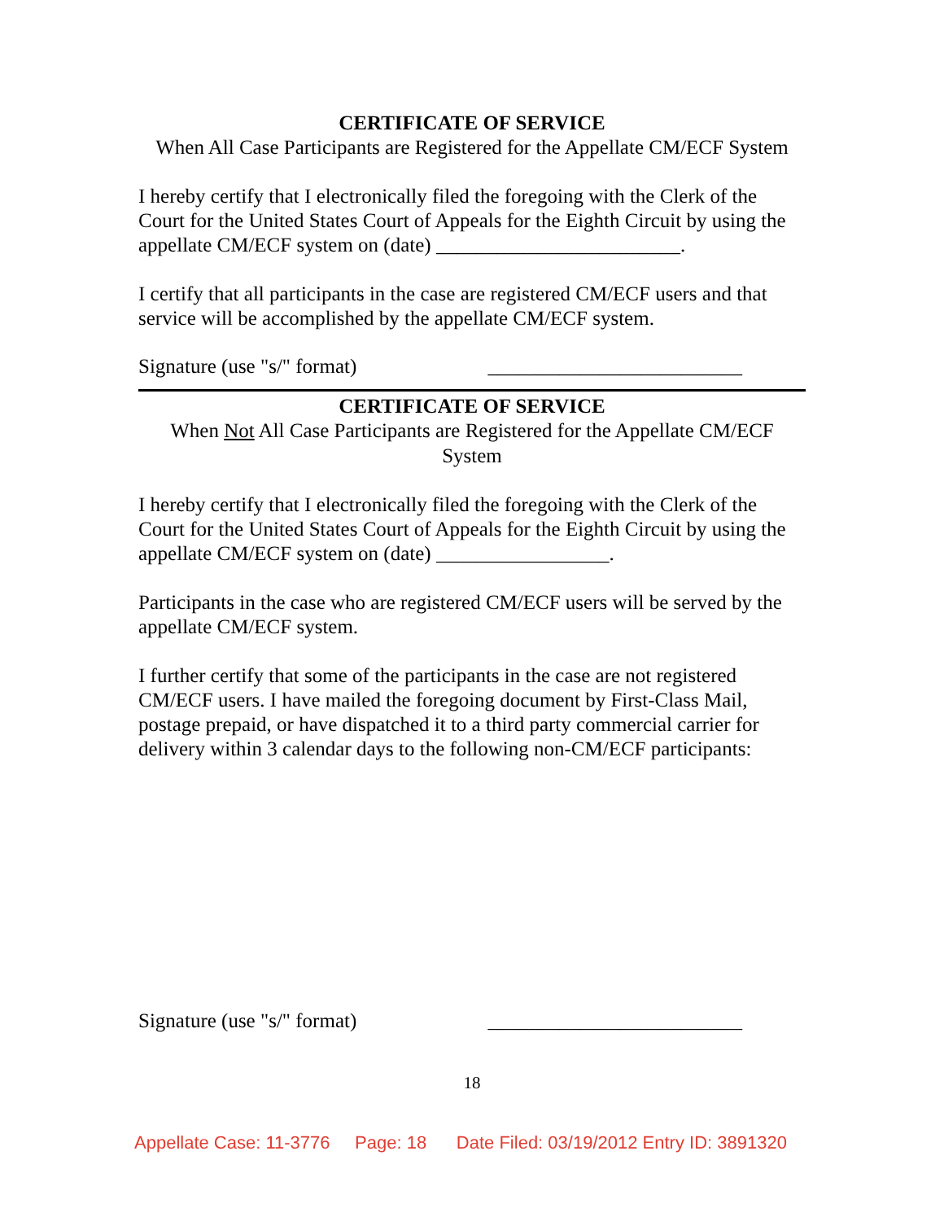CERTIFICATE OF SERVICE
When All Case Participants are Registered for the Appellate CM/ECF System
I hereby certify that I electronically filed the foregoing with the Clerk of the Court for the United States Court of Appeals for the Eighth Circuit by using the appellate CM/ECF system on (date) ________________________.
I certify that all participants in the case are registered CM/ECF users and that service will be accomplished by the appellate CM/ECF system.
Signature (use "s/" format) _________________________
CERTIFICATE OF SERVICE
When Not All Case Participants are Registered for the Appellate CM/ECF System
I hereby certify that I electronically filed the foregoing with the Clerk of the Court for the United States Court of Appeals for the Eighth Circuit by using the appellate CM/ECF system on (date) _________________.
Participants in the case who are registered CM/ECF users will be served by the appellate CM/ECF system.
I further certify that some of the participants in the case are not registered CM/ECF users. I have mailed the foregoing document by First-Class Mail, postage prepaid, or have dispatched it to a third party commercial carrier for delivery within 3 calendar days to the following non-CM/ECF participants:
Signature (use "s/" format) _________________________
18
Appellate Case: 11-3776 Page: 18 Date Filed: 03/19/2012 Entry ID: 3891320